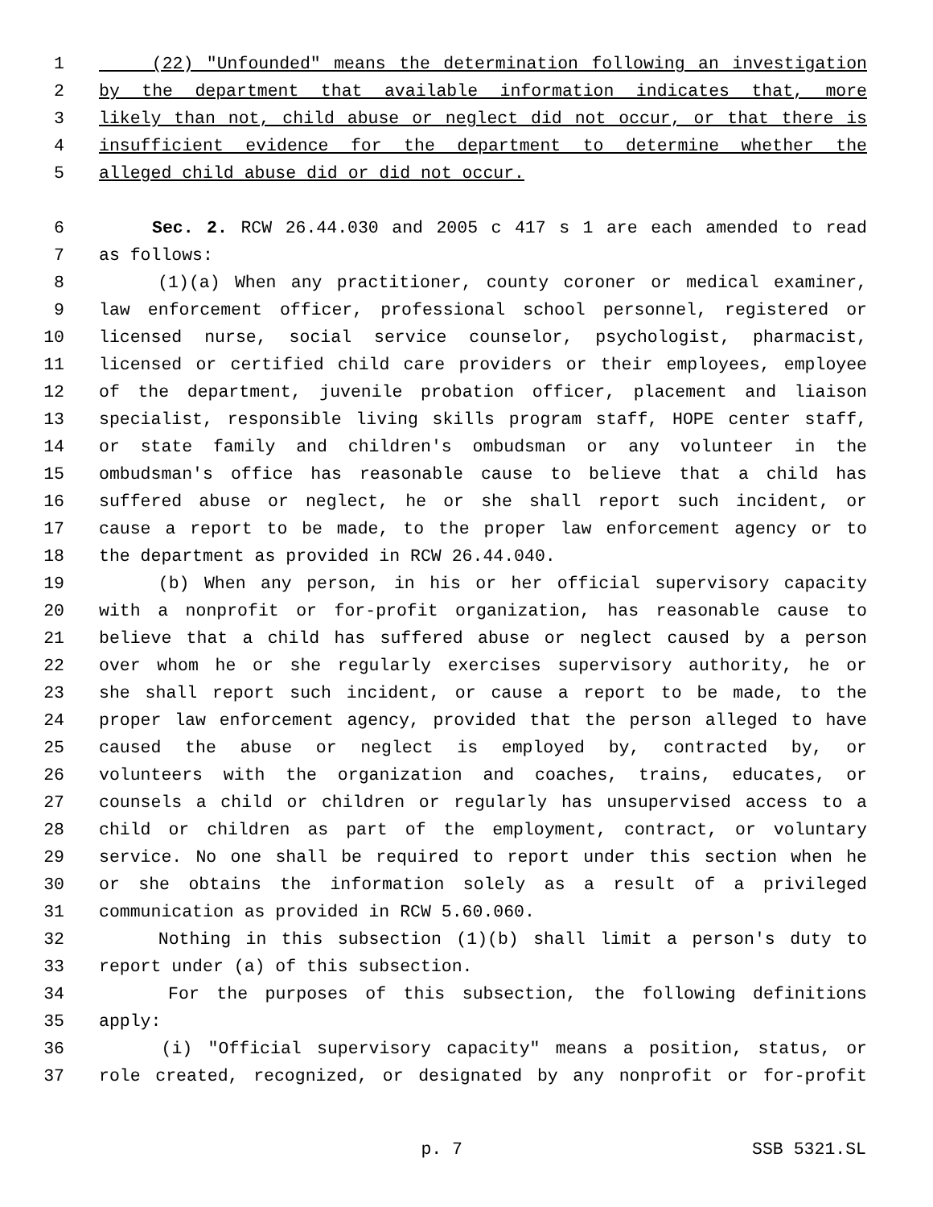1 (22) "Unfounded" means the determination following an investigation
2 by the department that available information indicates that, more
3 likely than not, child abuse or neglect did not occur, or that there is
4 insufficient evidence for the department to determine whether the
5 alleged child abuse did or did not occur.
6 Sec. 2. RCW 26.44.030 and 2005 c 417 s 1 are each amended to read
7 as follows:
8 (1)(a) When any practitioner, county coroner or medical examiner,
9 law enforcement officer, professional school personnel, registered or
10 licensed nurse, social service counselor, psychologist, pharmacist,
11 licensed or certified child care providers or their employees, employee
12 of the department, juvenile probation officer, placement and liaison
13 specialist, responsible living skills program staff, HOPE center staff,
14 or state family and children's ombudsman or any volunteer in the
15 ombudsman's office has reasonable cause to believe that a child has
16 suffered abuse or neglect, he or she shall report such incident, or
17 cause a report to be made, to the proper law enforcement agency or to
18 the department as provided in RCW 26.44.040.
19 (b) When any person, in his or her official supervisory capacity
20 with a nonprofit or for-profit organization, has reasonable cause to
21 believe that a child has suffered abuse or neglect caused by a person
22 over whom he or she regularly exercises supervisory authority, he or
23 she shall report such incident, or cause a report to be made, to the
24 proper law enforcement agency, provided that the person alleged to have
25 caused the abuse or neglect is employed by, contracted by, or
26 volunteers with the organization and coaches, trains, educates, or
27 counsels a child or children or regularly has unsupervised access to a
28 child or children as part of the employment, contract, or voluntary
29 service. No one shall be required to report under this section when he
30 or she obtains the information solely as a result of a privileged
31 communication as provided in RCW 5.60.060.
32 Nothing in this subsection (1)(b) shall limit a person's duty to
33 report under (a) of this subsection.
34 For the purposes of this subsection, the following definitions
35 apply:
36 (i) "Official supervisory capacity" means a position, status, or
37 role created, recognized, or designated by any nonprofit or for-profit
p. 7 SSB 5321.SL